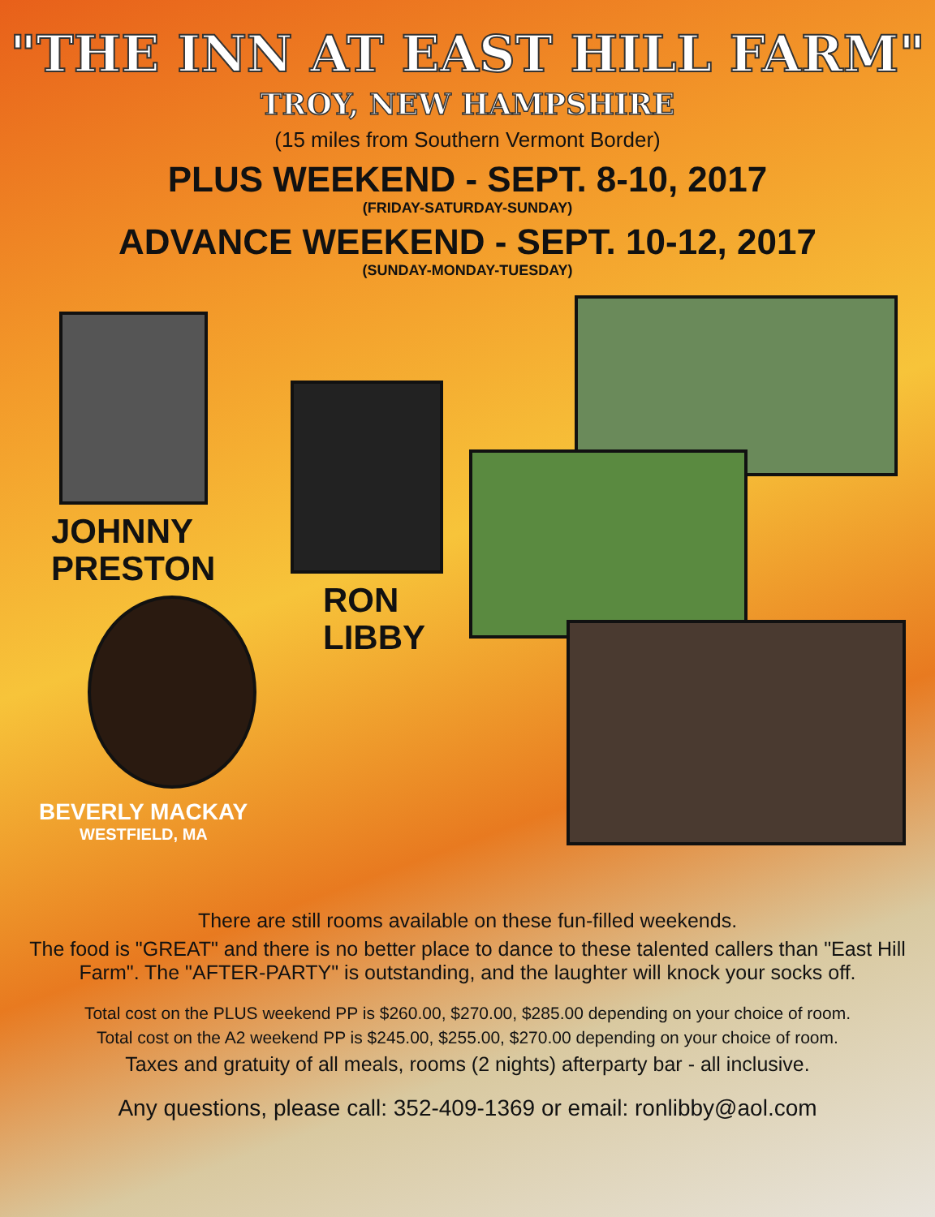"THE INN AT EAST HILL FARM"
TROY, NEW HAMPSHIRE
(15 miles from Southern Vermont Border)
PLUS WEEKEND - SEPT. 8-10, 2017
(FRIDAY-SATURDAY-SUNDAY)
ADVANCE WEEKEND - SEPT. 10-12, 2017
(SUNDAY-MONDAY-TUESDAY)
JOHNNY
PRESTON
BEVERLY MACKAY
WESTFIELD, MA
RON
LIBBY
There are still rooms available on these fun-filled weekends.
The food is "GREAT" and there is no better place to dance to these talented callers than "East Hill Farm". The "AFTER-PARTY" is outstanding, and the laughter will knock your socks off.
Total cost on the PLUS weekend PP is $260.00, $270.00, $285.00 depending on your choice of room.
Total cost on the A2 weekend PP is $245.00, $255.00, $270.00 depending on your choice of room.
Taxes and gratuity of all meals, rooms (2 nights) afterparty bar - all inclusive.
Any questions, please call: 352-409-1369 or email: ronlibby@aol.com